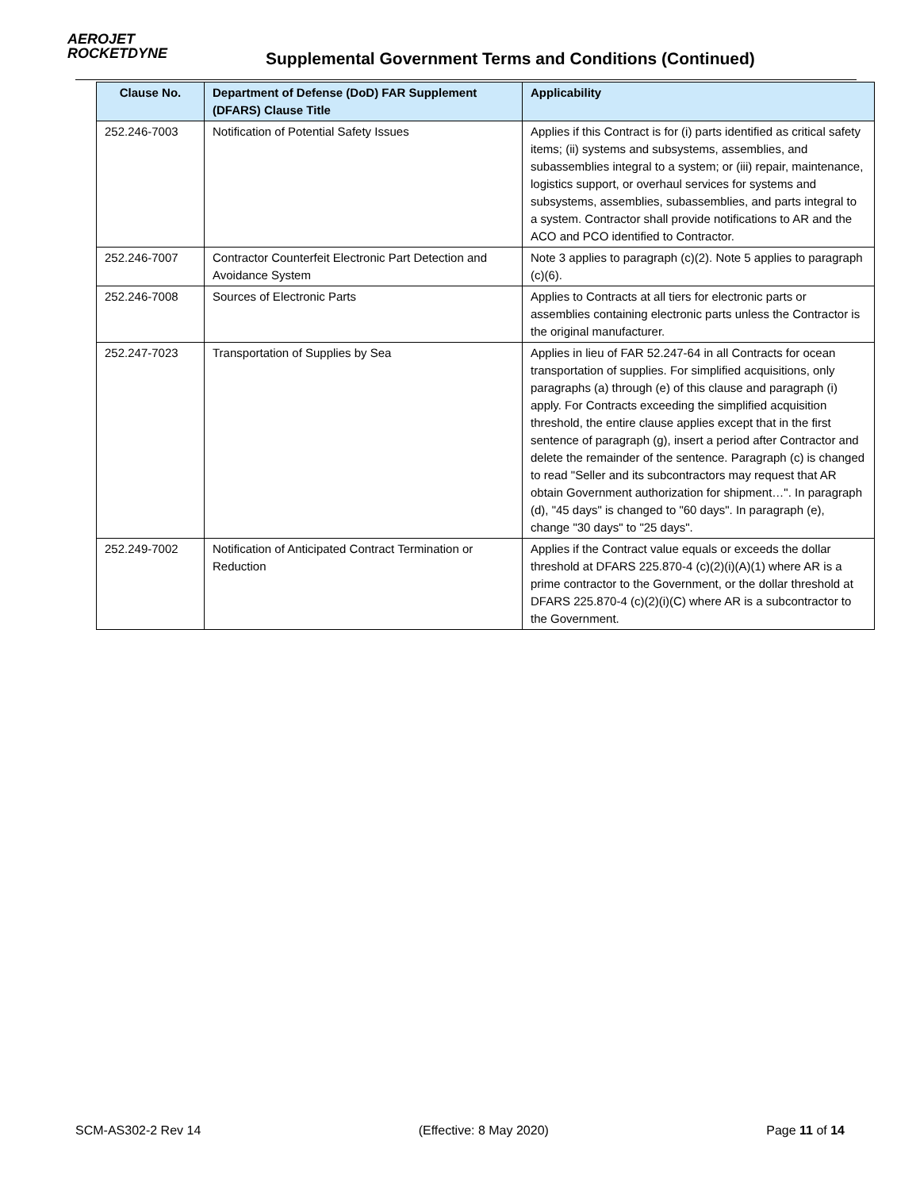AEROJET
ROCKETDYNE
Supplemental Government Terms and Conditions (Continued)
| Clause No. | Department of Defense (DoD) FAR Supplement (DFARS) Clause Title | Applicability |
| --- | --- | --- |
| 252.246-7003 | Notification of Potential Safety Issues | Applies if this Contract is for (i) parts identified as critical safety items; (ii) systems and subsystems, assemblies, and subassemblies integral to a system; or (iii) repair, maintenance, logistics support, or overhaul services for systems and subsystems, assemblies, subassemblies, and parts integral to a system. Contractor shall provide notifications to AR and the ACO and PCO identified to Contractor. |
| 252.246-7007 | Contractor Counterfeit Electronic Part Detection and Avoidance System | Note 3 applies to paragraph (c)(2). Note 5 applies to paragraph (c)(6). |
| 252.246-7008 | Sources of Electronic Parts | Applies to Contracts at all tiers for electronic parts or assemblies containing electronic parts unless the Contractor is the original manufacturer. |
| 252.247-7023 | Transportation of Supplies by Sea | Applies in lieu of FAR 52.247-64 in all Contracts for ocean transportation of supplies. For simplified acquisitions, only paragraphs (a) through (e) of this clause and paragraph (i) apply. For Contracts exceeding the simplified acquisition threshold, the entire clause applies except that in the first sentence of paragraph (g), insert a period after Contractor and delete the remainder of the sentence. Paragraph (c) is changed to read "Seller and its subcontractors may request that AR obtain Government authorization for shipment…". In paragraph (d), "45 days" is changed to "60 days". In paragraph (e), change "30 days" to "25 days". |
| 252.249-7002 | Notification of Anticipated Contract Termination or Reduction | Applies if the Contract value equals or exceeds the dollar threshold at DFARS 225.870-4 (c)(2)(i)(A)(1) where AR is a prime contractor to the Government, or the dollar threshold at DFARS 225.870-4 (c)(2)(i)(C) where AR is a subcontractor to the Government. |
SCM-AS302-2 Rev 14 (Effective: 8 May 2020) Page 11 of 14